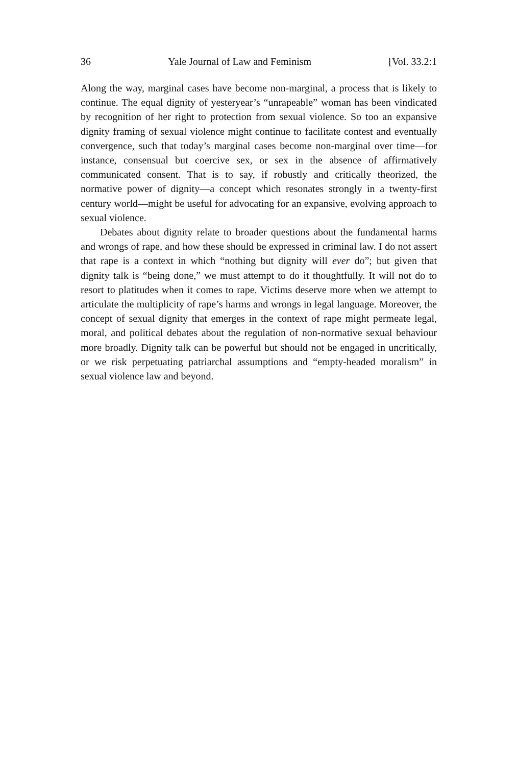36 Yale Journal of Law and Feminism [Vol. 33.2:1
Along the way, marginal cases have become non-marginal, a process that is likely to continue. The equal dignity of yesteryear’s “unrapeable” woman has been vindicated by recognition of her right to protection from sexual violence. So too an expansive dignity framing of sexual violence might continue to facilitate contest and eventually convergence, such that today’s marginal cases become non-marginal over time—for instance, consensual but coercive sex, or sex in the absence of affirmatively communicated consent. That is to say, if robustly and critically theorized, the normative power of dignity—a concept which resonates strongly in a twenty-first century world—might be useful for advocating for an expansive, evolving approach to sexual violence.
Debates about dignity relate to broader questions about the fundamental harms and wrongs of rape, and how these should be expressed in criminal law. I do not assert that rape is a context in which “nothing but dignity will ever do”; but given that dignity talk is “being done,” we must attempt to do it thoughtfully. It will not do to resort to platitudes when it comes to rape. Victims deserve more when we attempt to articulate the multiplicity of rape’s harms and wrongs in legal language. Moreover, the concept of sexual dignity that emerges in the context of rape might permeate legal, moral, and political debates about the regulation of non-normative sexual behaviour more broadly. Dignity talk can be powerful but should not be engaged in uncritically, or we risk perpetuating patriarchal assumptions and “empty-headed moralism” in sexual violence law and beyond.